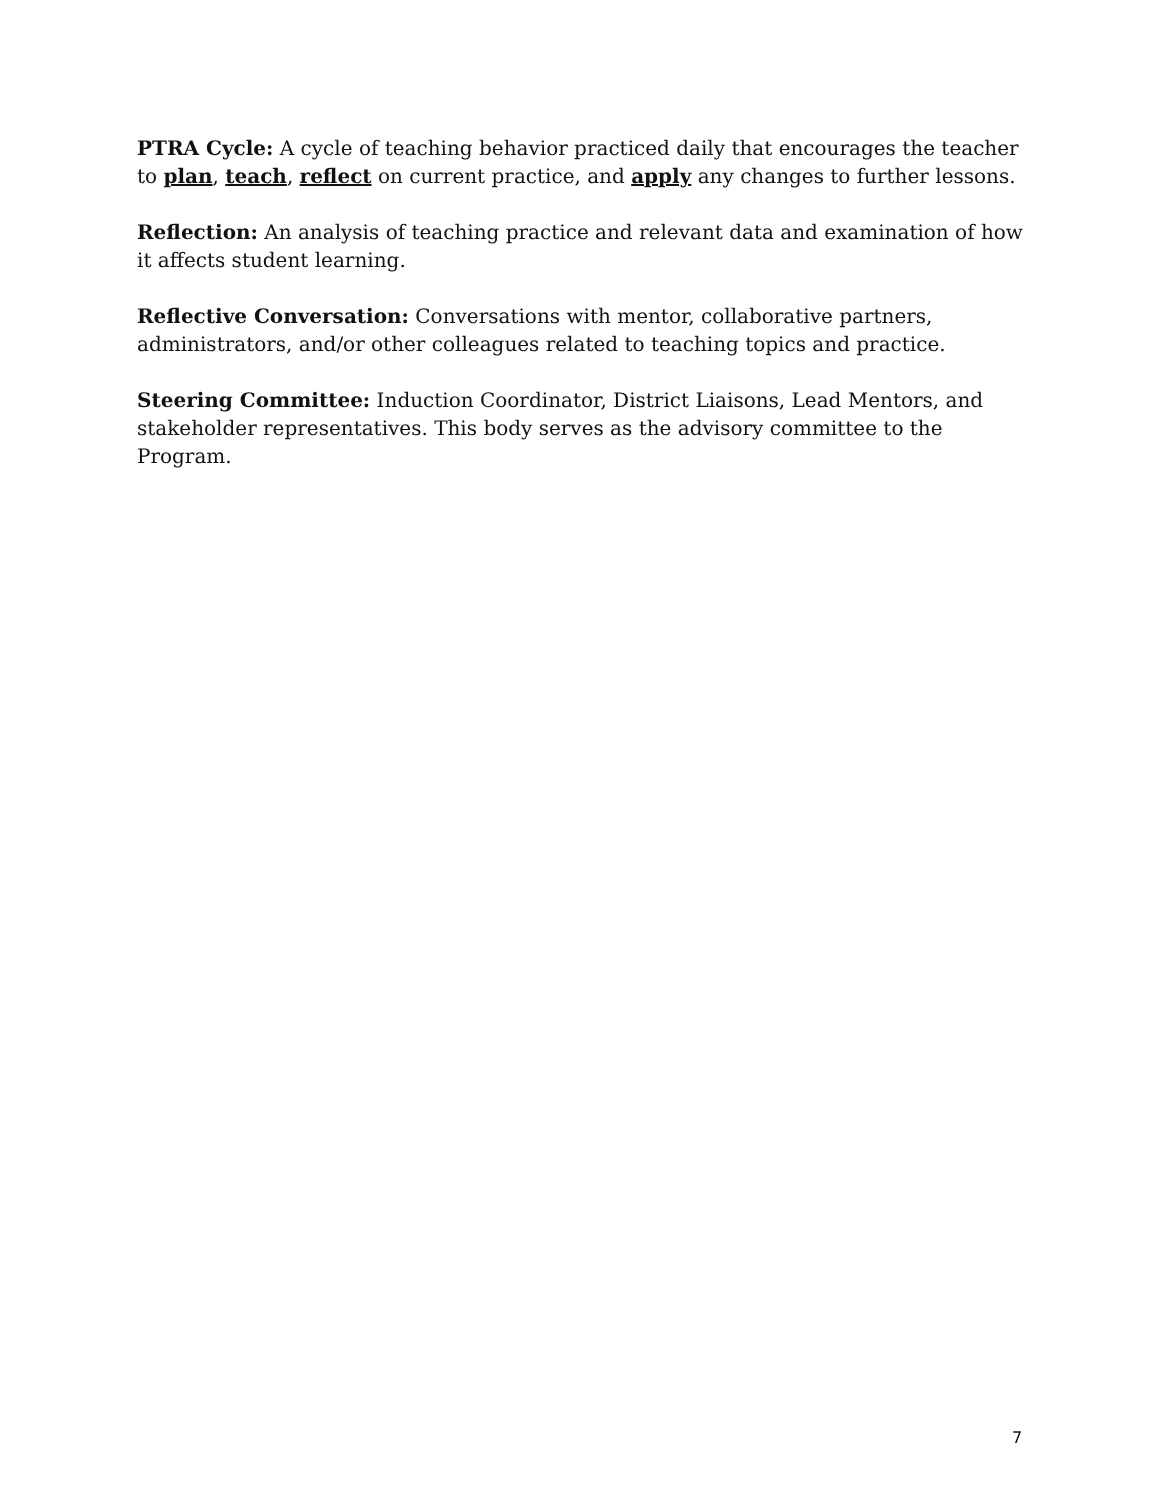PTRA Cycle: A cycle of teaching behavior practiced daily that encourages the teacher to plan, teach, reflect on current practice, and apply any changes to further lessons.
Reflection: An analysis of teaching practice and relevant data and examination of how it affects student learning.
Reflective Conversation: Conversations with mentor, collaborative partners, administrators, and/or other colleagues related to teaching topics and practice.
Steering Committee: Induction Coordinator, District Liaisons, Lead Mentors, and stakeholder representatives. This body serves as the advisory committee to the Program.
7